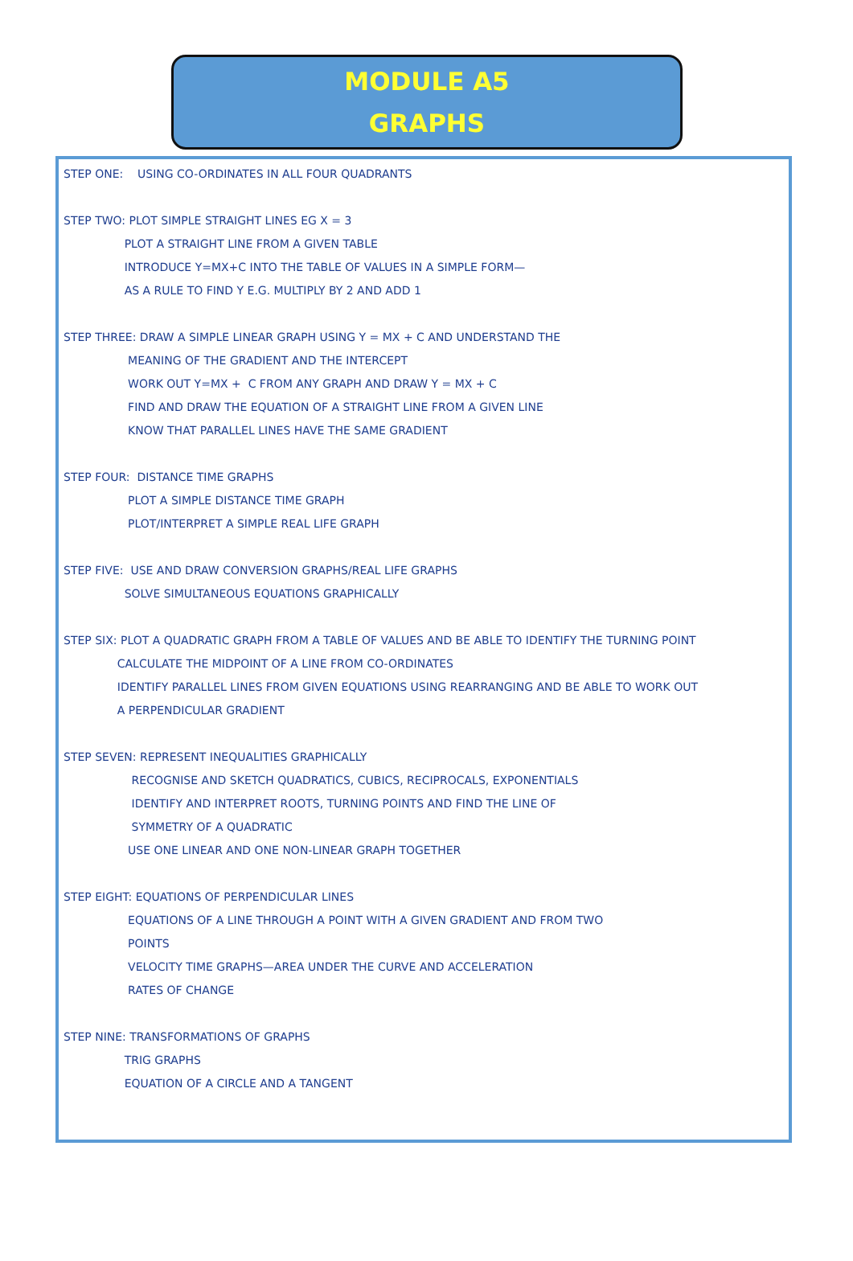MODULE A5
GRAPHS
STEP ONE: USING CO-ORDINATES IN ALL FOUR QUADRANTS
STEP TWO: PLOT SIMPLE STRAIGHT LINES EG X = 3
PLOT A STRAIGHT LINE FROM A GIVEN TABLE
INTRODUCE Y=MX+C INTO THE TABLE OF VALUES IN A SIMPLE FORM—
AS A RULE TO FIND Y E.G. MULTIPLY BY 2 AND ADD 1
STEP THREE: DRAW A SIMPLE LINEAR GRAPH USING Y = MX + C AND UNDERSTAND THE
MEANING OF THE GRADIENT AND THE INTERCEPT
WORK OUT Y=MX + C FROM ANY GRAPH AND DRAW Y = MX + C
FIND AND DRAW THE EQUATION OF A STRAIGHT LINE FROM A GIVEN LINE
KNOW THAT PARALLEL LINES HAVE THE SAME GRADIENT
STEP FOUR: DISTANCE TIME GRAPHS
PLOT A SIMPLE DISTANCE TIME GRAPH
PLOT/INTERPRET A SIMPLE REAL LIFE GRAPH
STEP FIVE: USE AND DRAW CONVERSION GRAPHS/REAL LIFE GRAPHS
SOLVE SIMULTANEOUS EQUATIONS GRAPHICALLY
STEP SIX: PLOT A QUADRATIC GRAPH FROM A TABLE OF VALUES AND BE ABLE TO IDENTIFY THE TURNING POINT
CALCULATE THE MIDPOINT OF A LINE FROM CO-ORDINATES
IDENTIFY PARALLEL LINES FROM GIVEN EQUATIONS USING REARRANGING AND BE ABLE TO WORK OUT
A PERPENDICULAR GRADIENT
STEP SEVEN: REPRESENT INEQUALITIES GRAPHICALLY
RECOGNISE AND SKETCH QUADRATICS, CUBICS, RECIPROCALS, EXPONENTIALS
IDENTIFY AND INTERPRET ROOTS, TURNING POINTS AND FIND THE LINE OF
SYMMETRY OF A QUADRATIC
USE ONE LINEAR AND ONE NON-LINEAR GRAPH TOGETHER
STEP EIGHT: EQUATIONS OF PERPENDICULAR LINES
EQUATIONS OF A LINE THROUGH A POINT WITH A GIVEN GRADIENT AND FROM TWO
POINTS
VELOCITY TIME GRAPHS—AREA UNDER THE CURVE AND ACCELERATION
RATES OF CHANGE
STEP NINE: TRANSFORMATIONS OF GRAPHS
TRIG GRAPHS
EQUATION OF A CIRCLE AND A TANGENT